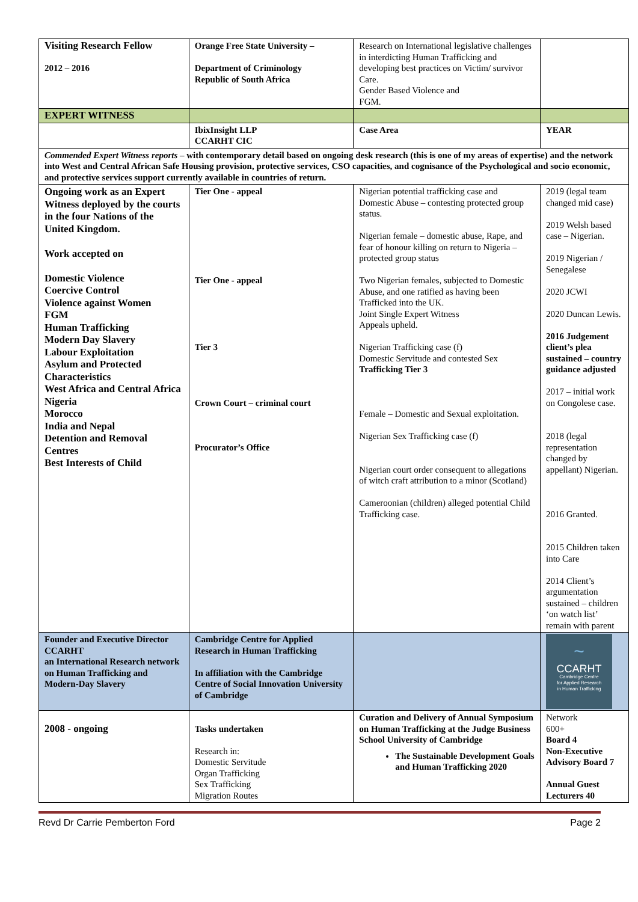| Visiting Research Fellow 2012 – 2016 | Orange Free State University – Department of Criminology Republic of South Africa | Research on International legislative challenges in interdicting Human Trafficking and developing best practices on Victim/ survivor Care. Gender Based Violence and FGM. | |
| EXPERT WITNESS | | | |
| | IbixInsight LLP CCARHT CIC | Case Area | YEAR |
| Commended Expert Witness reports – with contemporary detail based on ongoing desk research (this is one of my areas of expertise) and the network into West and Central African Safe Housing provision, protective services, CSO capacities, and cognisance of the Psychological and socio economic, and protective services support currently available in countries of return. | | | |
| Ongoing work as an Expert Witness deployed by the courts in the four Nations of the United Kingdom. Work accepted on Domestic Violence Coercive Control Violence against Women FGM Human Trafficking Modern Day Slavery Labour Exploitation Asylum and Protected Characteristics West Africa and Central Africa Nigeria Morocco India and Nepal Detention and Removal Centres Best Interests of Child | Tier One - appeal Tier One - appeal Tier 3 Crown Court – criminal court Procurator’s Office | Nigerian potential trafficking case and Domestic Abuse – contesting protected group status. Nigerian female – domestic abuse, Rape, and fear of honour killing on return to Nigeria – protected group status Two Nigerian females, subjected to Domestic Abuse, and one ratified as having been Trafficked into the UK. Joint Single Expert Witness Appeals upheld. Nigerian Trafficking case (f) Domestic Servitude and contested Sex Trafficking Tier 3 Female – Domestic and Sexual exploitation. Nigerian Sex Trafficking case (f) Nigerian court order consequent to allegations of witch craft attribution to a minor (Scotland) Cameroonian (children) alleged potential Child Trafficking case. | 2019 (legal team changed mid case) 2019 Welsh based case – Nigerian. 2019 Nigerian / Senegalese 2020 JCWI 2020 Duncan Lewis. 2016 Judgement client’s plea sustained – country guidance adjusted 2017 – initial work on Congolese case. 2018 (legal representation changed by appellant) Nigerian. 2016 Granted. 2015 Children taken into Care 2014 Client’s argumentation sustained – children ‘on watch list’ remain with parent |
| Founder and Executive Director CCARHT an International Research network on Human Trafficking and Modern-Day Slavery | Cambridge Centre for Applied Research in Human Trafficking In affiliation with the Cambridge Centre of Social Innovation University of Cambridge | | ~ CCARHT Cambridge Centre for Applied Research in Human Trafficking |
| 2008 - ongoing | Tasks undertaken Research in: Domestic Servitude Organ Trafficking Sex Trafficking Migration Routes | Curation and Delivery of Annual Symposium on Human Trafficking at the Judge Business School University of Cambridge The Sustainable Development Goals and Human Trafficking 2020 | Network 600+ Board 4 Non-Executive Advisory Board 7 Annual Guest Lecturers 40 |
Revd Dr Carrie Pemberton Ford Page 2